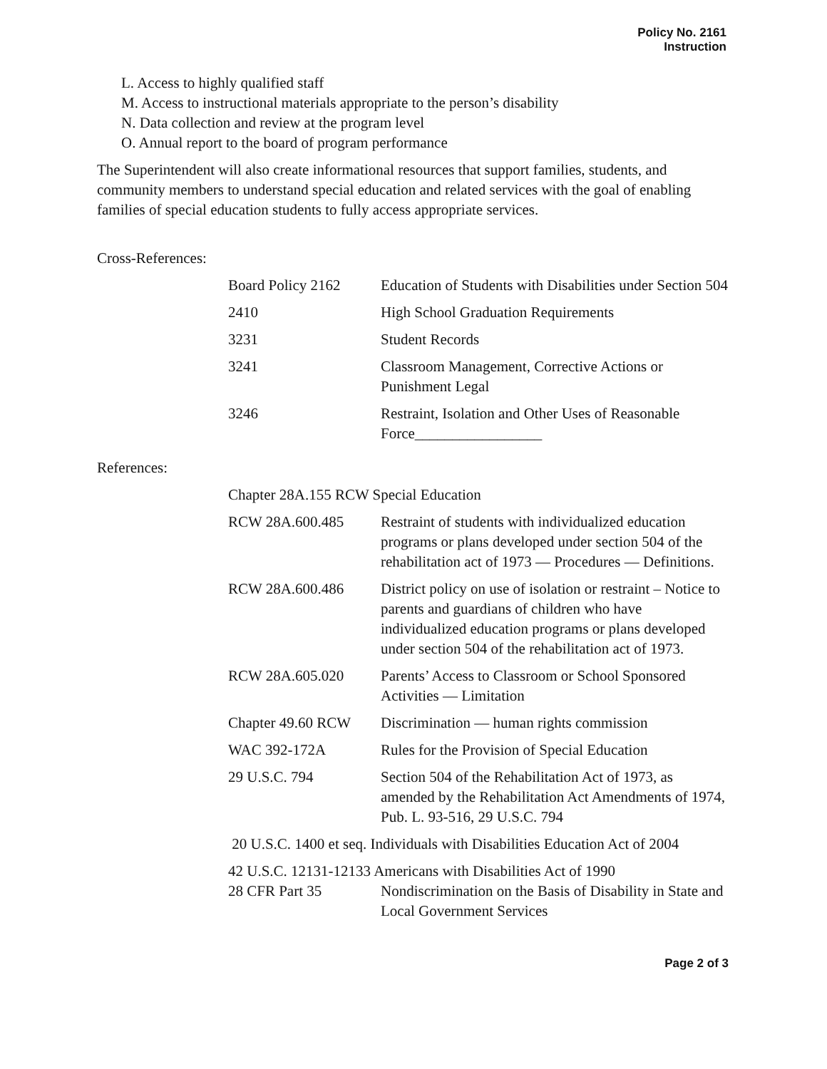Policy No. 2161
Instruction
L. Access to highly qualified staff
M. Access to instructional materials appropriate to the person’s disability
N. Data collection and review at the program level
O. Annual report to the board of program performance
The Superintendent will also create informational resources that support families, students, and community members to understand special education and related services with the goal of enabling families of special education students to fully access appropriate services.
Cross-References:
| Board Policy 2162 | Education of Students with Disabilities under Section 504 |
| 2410 | High School Graduation Requirements |
| 3231 | Student Records |
| 3241 | Classroom Management, Corrective Actions or Punishment Legal |
| 3246 | Restraint, Isolation and Other Uses of Reasonable Force_________________ |
References:
| Chapter 28A.155 RCW Special Education | |
| RCW 28A.600.485 | Restraint of students with individualized education programs or plans developed under section 504 of the rehabilitation act of 1973 — Procedures — Definitions. |
| RCW 28A.600.486 | District policy on use of isolation or restraint – Notice to parents and guardians of children who have individualized education programs or plans developed under section 504 of the rehabilitation act of 1973. |
| RCW 28A.605.020 | Parents’ Access to Classroom or School Sponsored Activities — Limitation |
| Chapter 49.60 RCW | Discrimination — human rights commission |
| WAC 392-172A | Rules for the Provision of Special Education |
| 29 U.S.C. 794 | Section 504 of the Rehabilitation Act of 1973, as amended by the Rehabilitation Act Amendments of 1974, Pub. L. 93-516, 29 U.S.C. 794 |
| 20 U.S.C. 1400 et seq. Individuals with Disabilities Education Act of 2004 | |
| 42 U.S.C. 12131-12133 Americans with Disabilities Act of 1990 | |
| 28 CFR Part 35 | Nondiscrimination on the Basis of Disability in State and Local Government Services |
Page 2 of 3